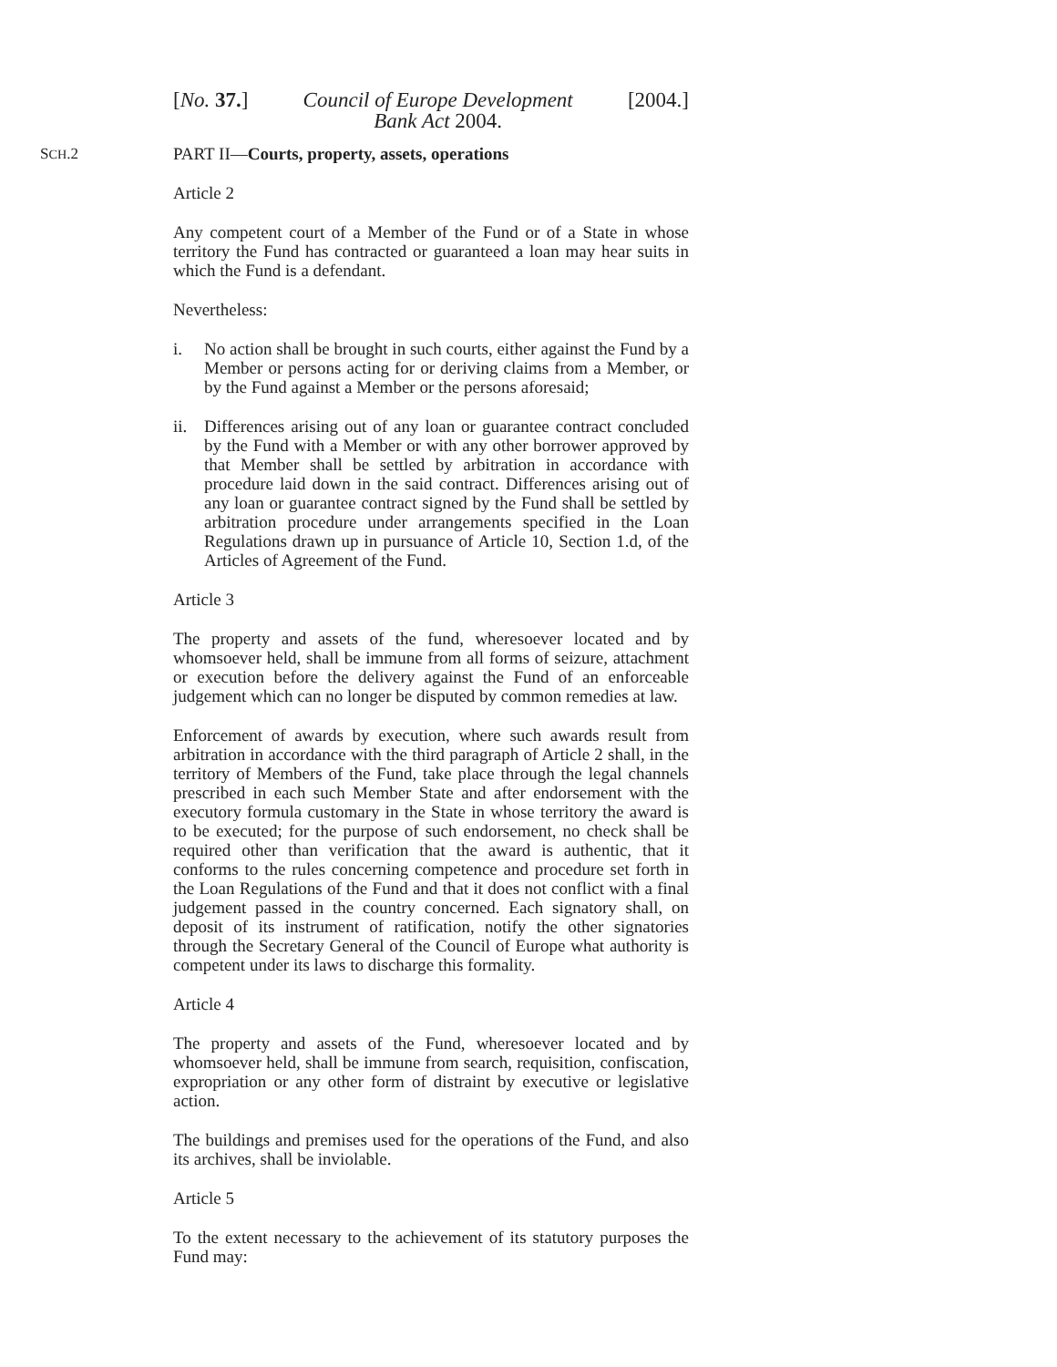[No. 37.] Council of Europe Development
Bank Act 2004.
[2004.]
SCH.2
PART II—Courts, property, assets, operations
Article 2
Any competent court of a Member of the Fund or of a State in whose territory the Fund has contracted or guaranteed a loan may hear suits in which the Fund is a defendant.
Nevertheless:
i. No action shall be brought in such courts, either against the Fund by a Member or persons acting for or deriving claims from a Member, or by the Fund against a Member or the persons aforesaid;
ii.
Differences arising out of any loan or guarantee contract concluded by the Fund with a Member or with any other borrower approved by that Member shall be settled by arbitration in accordance with procedure laid down in the said contract. Differences arising out of any loan or guarantee contract signed by the Fund shall be settled by arbitration procedure under arrangements specified in the Loan Regulations drawn up in pursuance of Article 10, Section 1.d, of the Articles of Agreement of the Fund.
Article 3
The property and assets of the fund, wheresoever located and by whomsoever held, shall be immune from all forms of seizure, attachment or execution before the delivery against the Fund of an enforceable judgement which can no longer be disputed by common remedies at law.
Enforcement of awards by execution, where such awards result from arbitration in accordance with the third paragraph of Article 2 shall, in the territory of Members of the Fund, take place through the legal channels prescribed in each such Member State and after endorsement with the executory formula customary in the State in whose territory the award is to be executed; for the purpose of such endorsement, no check shall be required other than verification that the award is authentic, that it conforms to the rules concerning competence and procedure set forth in the Loan Regulations of the Fund and that it does not conflict with a final judgement passed in the country concerned. Each signatory shall, on deposit of its instrument of ratification, notify the other signatories through the Secretary General of the Council of Europe what authority is competent under its laws to discharge this formality.
Article 4
The property and assets of the Fund, wheresoever located and by whomsoever held, shall be immune from search, requisition, confiscation, expropriation or any other form of distraint by executive or legislative action.
The buildings and premises used for the operations of the Fund, and also its archives, shall be inviolable.
Article 5
To the extent necessary to the achievement of its statutory purposes the Fund may: